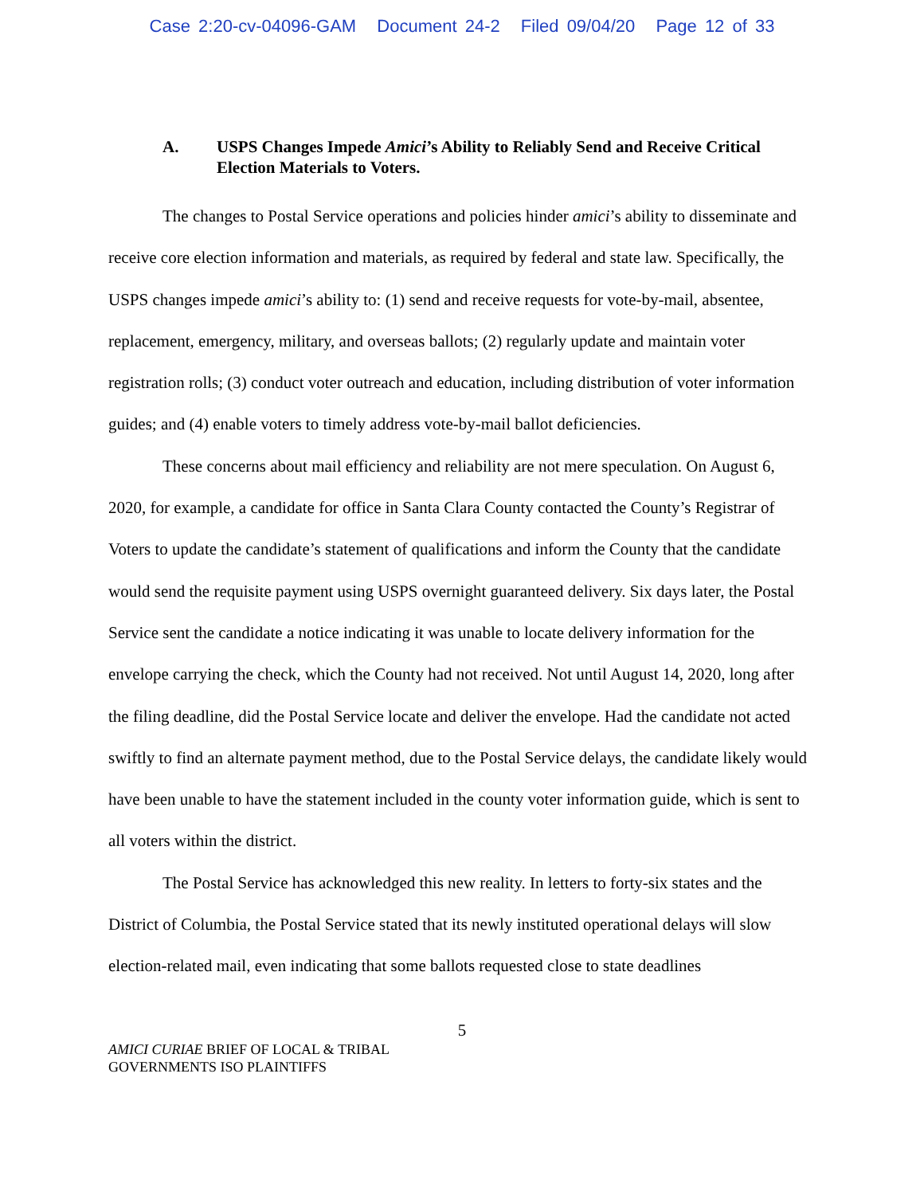Case 2:20-cv-04096-GAM Document 24-2 Filed 09/04/20 Page 12 of 33
A. USPS Changes Impede Amici’s Ability to Reliably Send and Receive Critical Election Materials to Voters.
The changes to Postal Service operations and policies hinder amici’s ability to disseminate and receive core election information and materials, as required by federal and state law. Specifically, the USPS changes impede amici’s ability to: (1) send and receive requests for vote-by-mail, absentee, replacement, emergency, military, and overseas ballots; (2) regularly update and maintain voter registration rolls; (3) conduct voter outreach and education, including distribution of voter information guides; and (4) enable voters to timely address vote-by-mail ballot deficiencies.
These concerns about mail efficiency and reliability are not mere speculation. On August 6, 2020, for example, a candidate for office in Santa Clara County contacted the County’s Registrar of Voters to update the candidate’s statement of qualifications and inform the County that the candidate would send the requisite payment using USPS overnight guaranteed delivery. Six days later, the Postal Service sent the candidate a notice indicating it was unable to locate delivery information for the envelope carrying the check, which the County had not received. Not until August 14, 2020, long after the filing deadline, did the Postal Service locate and deliver the envelope. Had the candidate not acted swiftly to find an alternate payment method, due to the Postal Service delays, the candidate likely would have been unable to have the statement included in the county voter information guide, which is sent to all voters within the district.
The Postal Service has acknowledged this new reality. In letters to forty-six states and the District of Columbia, the Postal Service stated that its newly instituted operational delays will slow election-related mail, even indicating that some ballots requested close to state deadlines
5
AMICI CURIAE BRIEF OF LOCAL & TRIBAL
GOVERNMENTS ISO PLAINTIFFS